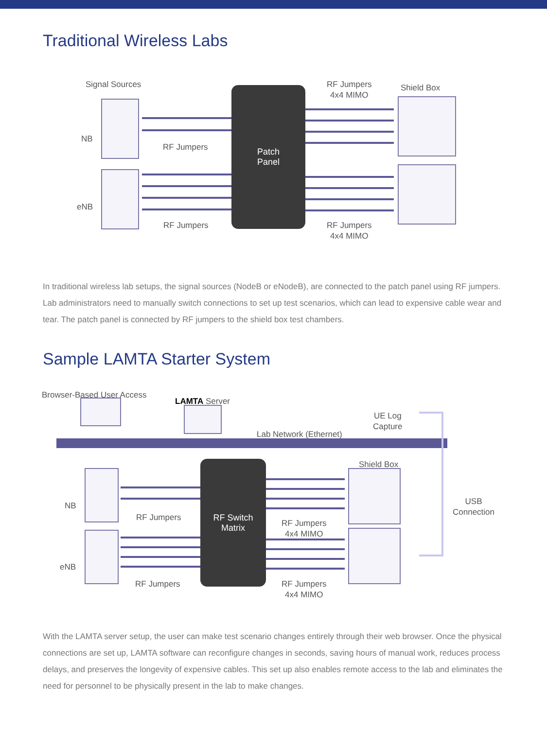Traditional Wireless Labs
Signal Sources
RF Jumpers
4x4 MIMO
Shield Box
NB
eNB
RF Jumpers
RF Jumpers
RF Jumpers
4x4 MIMO
Patch
Panel
In traditional wireless lab setups, the signal sources (NodeB or eNodeB), are connected to the patch panel using RF jumpers. Lab administrators need to manually switch connections to set up test scenarios, which can lead to expensive cable wear and tear. The patch panel is connected by RF jumpers to the shield box test chambers.
Sample LAMTA Starter System
Browser-Based User Access
LAMTA Server
UE Log
Capture
Lab Network (Ethernet)
Shield Box
USB
Connection
NB
eNB
RF Jumpers
RF Jumpers
RF Jumpers
4x4 MIMO
RF Jumpers
4x4 MIMO
RF Switch
Matrix
With the LAMTA server setup, the user can make test scenario changes entirely through their web browser. Once the physical connections are set up, LAMTA software can reconfigure changes in seconds, saving hours of manual work, reduces process delays, and preserves the longevity of expensive cables. This set up also enables remote access to the lab and eliminates the need for personnel to be physically present in the lab to make changes.